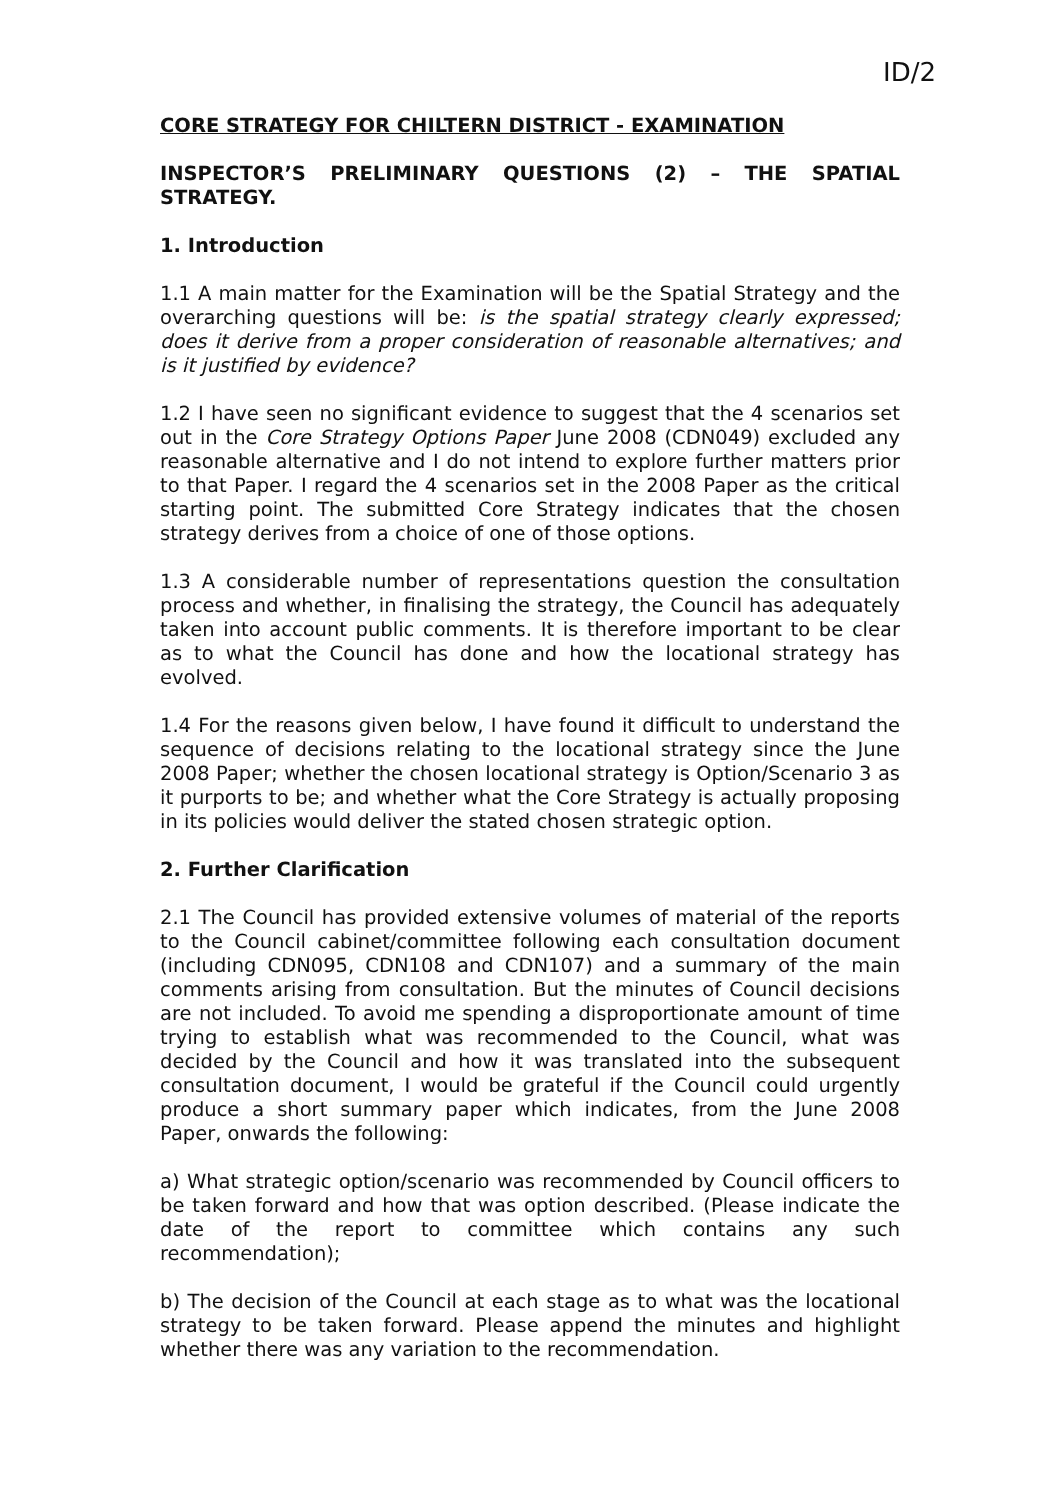ID/2
CORE STRATEGY FOR CHILTERN DISTRICT - EXAMINATION
INSPECTOR’S PRELIMINARY QUESTIONS (2) – THE SPATIAL STRATEGY.
1. Introduction
1.1 A main matter for the Examination will be the Spatial Strategy and the overarching questions will be: is the spatial strategy clearly expressed; does it derive from a proper consideration of reasonable alternatives; and is it justified by evidence?
1.2 I have seen no significant evidence to suggest that the 4 scenarios set out in the Core Strategy Options Paper June 2008 (CDN049) excluded any reasonable alternative and I do not intend to explore further matters prior to that Paper. I regard the 4 scenarios set in the 2008 Paper as the critical starting point. The submitted Core Strategy indicates that the chosen strategy derives from a choice of one of those options.
1.3 A considerable number of representations question the consultation process and whether, in finalising the strategy, the Council has adequately taken into account public comments. It is therefore important to be clear as to what the Council has done and how the locational strategy has evolved.
1.4 For the reasons given below, I have found it difficult to understand the sequence of decisions relating to the locational strategy since the June 2008 Paper; whether the chosen locational strategy is Option/Scenario 3 as it purports to be; and whether what the Core Strategy is actually proposing in its policies would deliver the stated chosen strategic option.
2. Further Clarification
2.1 The Council has provided extensive volumes of material of the reports to the Council cabinet/committee following each consultation document (including CDN095, CDN108 and CDN107) and a summary of the main comments arising from consultation. But the minutes of Council decisions are not included. To avoid me spending a disproportionate amount of time trying to establish what was recommended to the Council, what was decided by the Council and how it was translated into the subsequent consultation document, I would be grateful if the Council could urgently produce a short summary paper which indicates, from the June 2008 Paper, onwards the following:
a) What strategic option/scenario was recommended by Council officers to be taken forward and how that was option described. (Please indicate the date of the report to committee which contains any such recommendation);
b) The decision of the Council at each stage as to what was the locational strategy to be taken forward. Please append the minutes and highlight whether there was any variation to the recommendation.